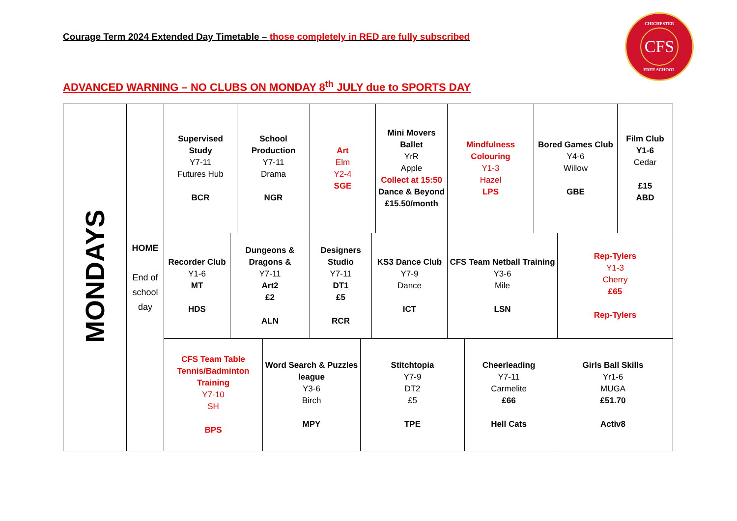Courage Term 2024 Extended Day Timetable – those completely in RED are fully subscribed
CHICHESTER
CFS
FREE SCHOOL
ADVANCED WARNING – NO CLUBS ON MONDAY 8<sup>th</sup> JULY due to SPORTS DAY
| MONDAYS | HOME End of school day | / Supervised Study Y7-11 Futures Hub BCR / School Production Y7-11 Drama NGR / Art Elm Y2-4 SGE / Mini Movers Ballet YrR Apple Collect at 15:50 Dance & Beyond £15.50/month / Mindfulness Colouring Y1-3 Hazel LPS / Bored Games Club Y4-6 Willow GBE / Film Club Y1-6 Cedar £15 ABD / |
| | | / Recorder Club Y1-6 MT HDS / Dungeons & Dragons & Y7-11 Art2 £2 ALN / Designers Studio Y7-11 DT1 £5 RCR / KS3 Dance Club Y7-9 Dance ICT / CFS Team Netball Training Y3-6 Mile LSN / Rep-Tylers Y1-3 Cherry £65 Rep-Tylers / |
| | | / CFS Team Table Tennis/Badminton Training Y7-10 SH BPS / Word Search & Puzzles league Y3-6 Birch MPY / Stitchtopia Y7-9 DT2 £5 TPE / Cheerleading Y7-11 Carmelite £66 Hell Cats / Girls Ball Skills Yr1-6 MUGA £51.70 Activ8 / |